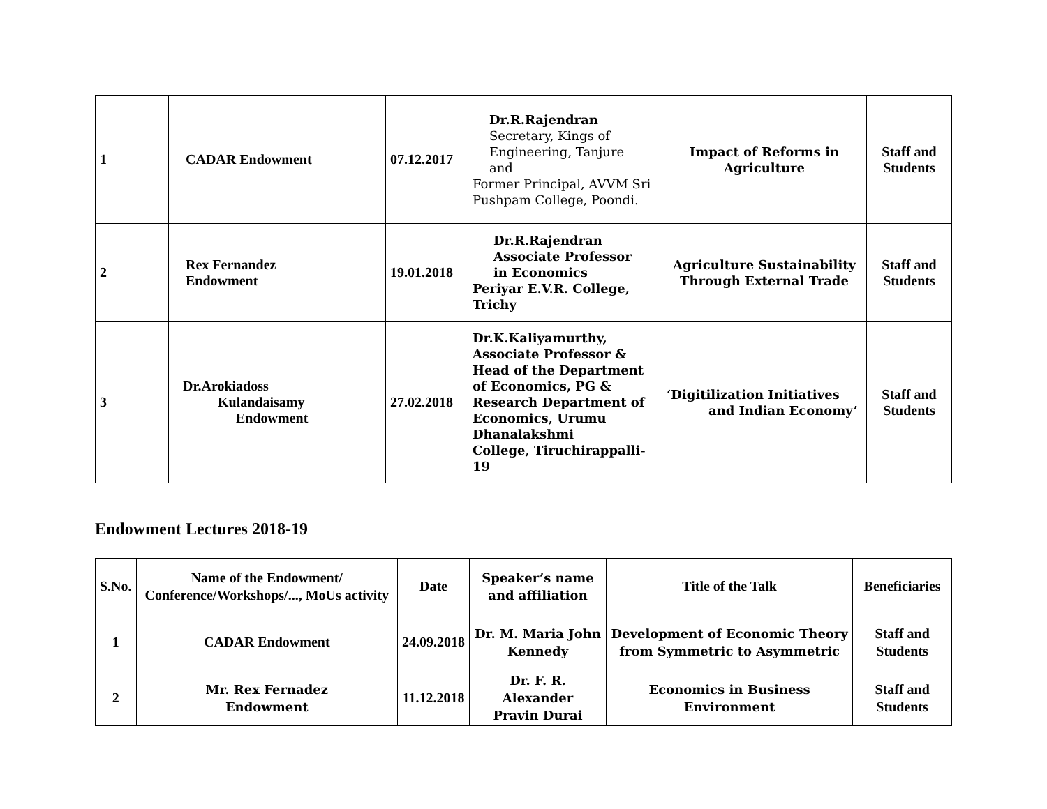| 1 | CADAR Endowment | 07.12.2017 | Dr.R.Rajendran Secretary, Kings of Engineering, Tanjure and Former Principal, AVVM Sri Pushpam College, Poondi. | Impact of Reforms in Agriculture | Staff and Students |
| 2 | Rex Fernandez Endowment | 19.01.2018 | Dr.R.Rajendran Associate Professor in Economics Periyar E.V.R. College, Trichy | Agriculture Sustainability Through External Trade | Staff and Students |
| 3 | Dr.Arokiadoss Kulandaisamy Endowment | 27.02.2018 | Dr.K.Kaliyamurthy, Associate Professor & Head of the Department of Economics, PG & Research Department of Economics, Urumu Dhanalakshmi College, Tiruchirappalli-19 | ‘Digitilization Initiatives and Indian Economy’ | Staff and Students |
Endowment Lectures 2018-19
| S.No. | Name of the Endowment/ Conference/Workshops/..., MoUs activity | Date | Speaker’s name and affiliation | Title of the Talk | Beneficiaries |
| --- | --- | --- | --- | --- | --- |
| 1 | CADAR Endowment | 24.09.2018 | Dr. M. Maria John Kennedy | Development of Economic Theory from Symmetric to Asymmetric | Staff and Students |
| 2 | Mr. Rex Fernadez Endowment | 11.12.2018 | Dr. F. R. Alexander Pravin Durai | Economics in Business Environment | Staff and Students |